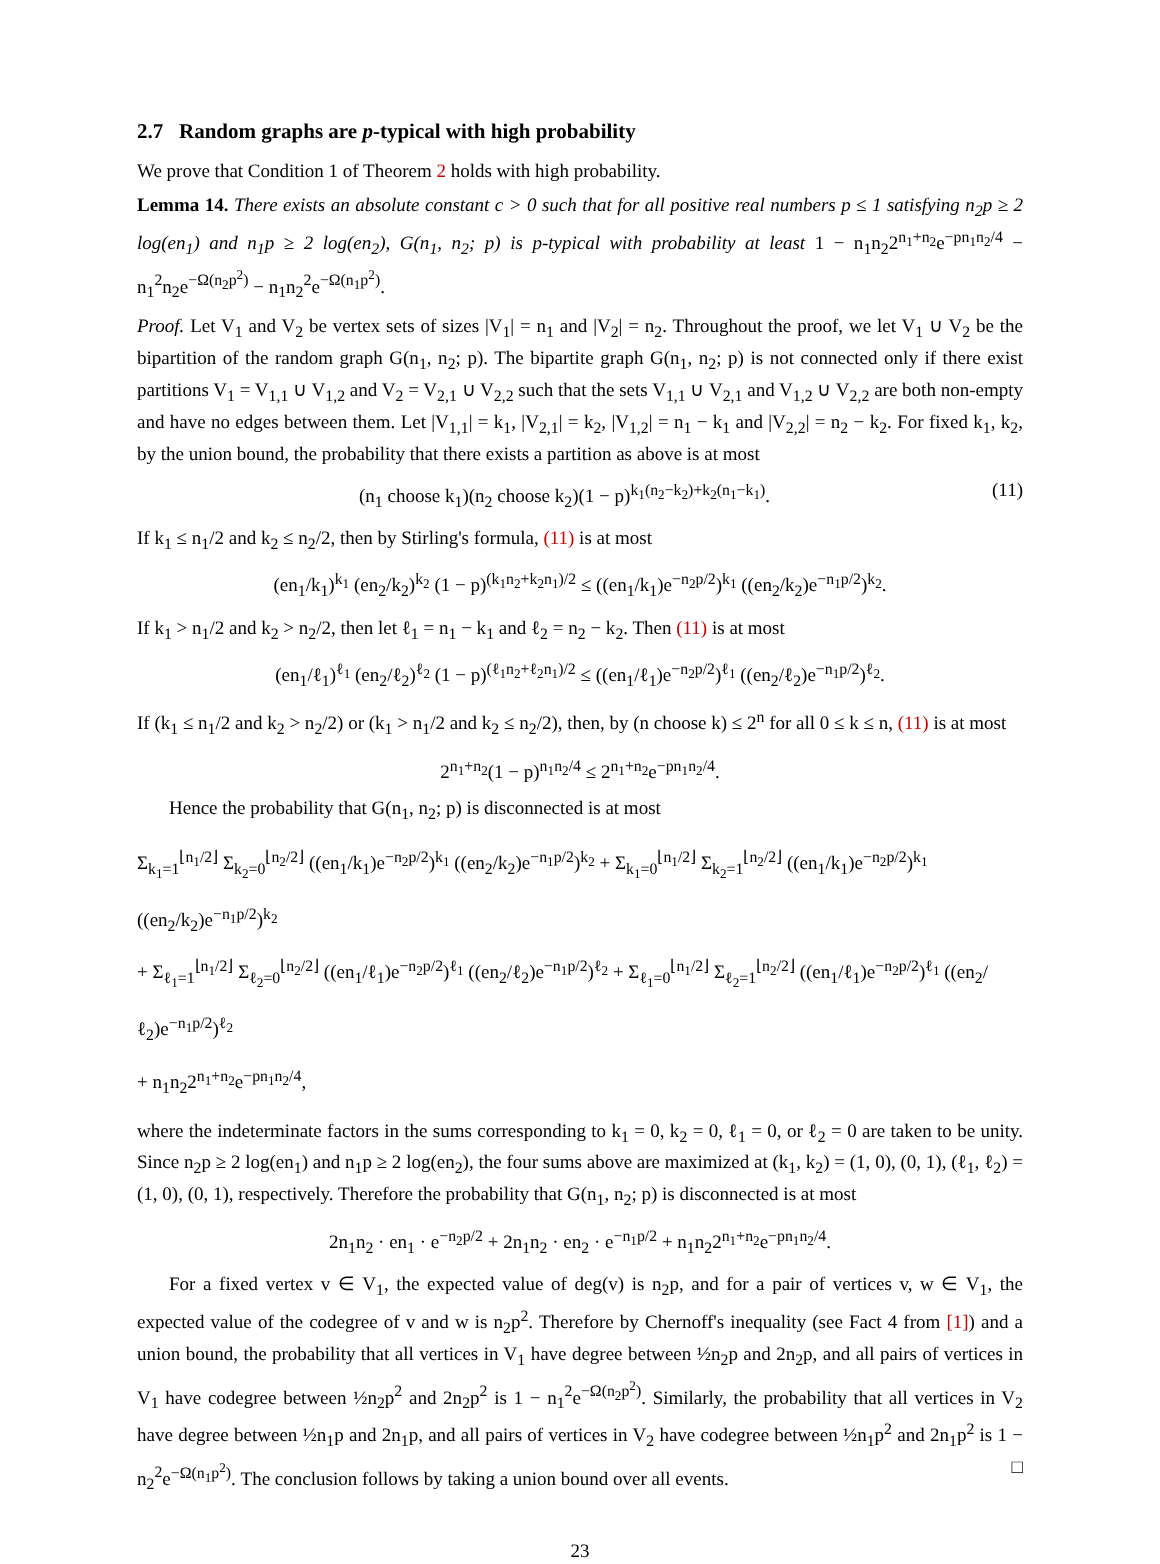2.7 Random graphs are p-typical with high probability
We prove that Condition 1 of Theorem 2 holds with high probability.
Lemma 14. There exists an absolute constant c > 0 such that for all positive real numbers p ≤ 1 satisfying n<sub>2</sub>p ≥ 2 log(en<sub>1</sub>) and n<sub>1</sub>p ≥ 2 log(en<sub>2</sub>), G(n<sub>1</sub>, n<sub>2</sub>; p) is p-typical with probability at least 1 − n<sub>1</sub>n<sub>2</sub>2<sup>n<sub>1</sub>+n<sub>2</sub></sup>e<sup>−pn<sub>1</sub>n<sub>2</sub>/4</sup> − n<sub>1</sub><sup>2</sup>n<sub>2</sub>e<sup>−Ω(n<sub>2</sub>p<sup>2</sup>)</sup> − n<sub>1</sub>n<sub>2</sub><sup>2</sup>e<sup>−Ω(n<sub>1</sub>p<sup>2</sup>)</sup>.
Proof. Let V<sub>1</sub> and V<sub>2</sub> be vertex sets of sizes |V<sub>1</sub>| = n<sub>1</sub> and |V<sub>2</sub>| = n<sub>2</sub>. Throughout the proof, we let V<sub>1</sub> ∪ V<sub>2</sub> be the bipartition of the random graph G(n<sub>1</sub>, n<sub>2</sub>; p). The bipartite graph G(n<sub>1</sub>, n<sub>2</sub>; p) is not connected only if there exist partitions V<sub>1</sub> = V<sub>1,1</sub> ∪ V<sub>1,2</sub> and V<sub>2</sub> = V<sub>2,1</sub> ∪ V<sub>2,2</sub> such that the sets V<sub>1,1</sub> ∪ V<sub>2,1</sub> and V<sub>1,2</sub> ∪ V<sub>2,2</sub> are both non-empty and have no edges between them. Let |V<sub>1,1</sub>| = k<sub>1</sub>, |V<sub>2,1</sub>| = k<sub>2</sub>, |V<sub>1,2</sub>| = n<sub>1</sub> − k<sub>1</sub> and |V<sub>2,2</sub>| = n<sub>2</sub> − k<sub>2</sub>. For fixed k<sub>1</sub>, k<sub>2</sub>, by the union bound, the probability that there exists a partition as above is at most
(11) (n<sub>1</sub> choose k<sub>1</sub>)(n<sub>2</sub> choose k<sub>2</sub>)(1 − p)<sup>k<sub>1</sub>(n<sub>2</sub>−k<sub>2</sub>)+k<sub>2</sub>(n<sub>1</sub>−k<sub>1</sub>)</sup>.
If k<sub>1</sub> ≤ n<sub>1</sub>/2 and k<sub>2</sub> ≤ n<sub>2</sub>/2, then by Stirling's formula, (11) is at most
(en<sub>1</sub>/k<sub>1</sub>)<sup>k<sub>1</sub></sup> (en<sub>2</sub>/k<sub>2</sub>)<sup>k<sub>2</sub></sup> (1 − p)<sup>(k<sub>1</sub>n<sub>2</sub>+k<sub>2</sub>n<sub>1</sub>)/2</sup> ≤ ((en<sub>1</sub>/k<sub>1</sub>)e<sup>−n<sub>2</sub>p/2</sup>)<sup>k<sub>1</sub></sup> ((en<sub>2</sub>/k<sub>2</sub>)e<sup>−n<sub>1</sub>p/2</sup>)<sup>k<sub>2</sub></sup>.
If k<sub>1</sub> > n<sub>1</sub>/2 and k<sub>2</sub> > n<sub>2</sub>/2, then let ℓ<sub>1</sub> = n<sub>1</sub> − k<sub>1</sub> and ℓ<sub>2</sub> = n<sub>2</sub> − k<sub>2</sub>. Then (11) is at most
(en<sub>1</sub>/ℓ<sub>1</sub>)<sup>ℓ<sub>1</sub></sup> (en<sub>2</sub>/ℓ<sub>2</sub>)<sup>ℓ<sub>2</sub></sup> (1 − p)<sup>(ℓ<sub>1</sub>n<sub>2</sub>+ℓ<sub>2</sub>n<sub>1</sub>)/2</sup> ≤ ((en<sub>1</sub>/ℓ<sub>1</sub>)e<sup>−n<sub>2</sub>p/2</sup>)<sup>ℓ<sub>1</sub></sup> ((en<sub>2</sub>/ℓ<sub>2</sub>)e<sup>−n<sub>1</sub>p/2</sup>)<sup>ℓ<sub>2</sub></sup>.
If (k<sub>1</sub> ≤ n<sub>1</sub>/2 and k<sub>2</sub> > n<sub>2</sub>/2) or (k<sub>1</sub> > n<sub>1</sub>/2 and k<sub>2</sub> ≤ n<sub>2</sub>/2), then, by (n choose k) ≤ 2<sup>n</sup> for all 0 ≤ k ≤ n, (11) is at most
2<sup>n<sub>1</sub>+n<sub>2</sub></sup>(1 − p)<sup>n<sub>1</sub>n<sub>2</sub>/4</sup> ≤ 2<sup>n<sub>1</sub>+n<sub>2</sub></sup>e<sup>−pn<sub>1</sub>n<sub>2</sub>/4</sup>.
Hence the probability that G(n<sub>1</sub>, n<sub>2</sub>; p) is disconnected is at most
Σ<sub>k<sub>1</sub>=1</sub><sup>⌊n<sub>1</sub>/2⌋</sup> Σ<sub>k<sub>2</sub>=0</sub><sup>⌊n<sub>2</sub>/2⌋</sup> ((en<sub>1</sub>/k<sub>1</sub>)e<sup>−n<sub>2</sub>p/2</sup>)<sup>k<sub>1</sub></sup> ((en<sub>2</sub>/k<sub>2</sub>)e<sup>−n<sub>1</sub>p/2</sup>)<sup>k<sub>2</sub></sup> + Σ<sub>k<sub>1</sub>=0</sub><sup>⌊n<sub>1</sub>/2⌋</sup> Σ<sub>k<sub>2</sub>=1</sub><sup>⌊n<sub>2</sub>/2⌋</sup> ((en<sub>1</sub>/k<sub>1</sub>)e<sup>−n<sub>2</sub>p/2</sup>)<sup>k<sub>1</sub></sup> ((en<sub>2</sub>/k<sub>2</sub>)e<sup>−n<sub>1</sub>p/2</sup>)<sup>k<sub>2</sub></sup>
+ Σ<sub>ℓ<sub>1</sub>=1</sub><sup>⌊n<sub>1</sub>/2⌋</sup> Σ<sub>ℓ<sub>2</sub>=0</sub><sup>⌊n<sub>2</sub>/2⌋</sup> ((en<sub>1</sub>/ℓ<sub>1</sub>)e<sup>−n<sub>2</sub>p/2</sup>)<sup>ℓ<sub>1</sub></sup> ((en<sub>2</sub>/ℓ<sub>2</sub>)e<sup>−n<sub>1</sub>p/2</sup>)<sup>ℓ<sub>2</sub></sup> + Σ<sub>ℓ<sub>1</sub>=0</sub><sup>⌊n<sub>1</sub>/2⌋</sup> Σ<sub>ℓ<sub>2</sub>=1</sub><sup>⌊n<sub>2</sub>/2⌋</sup> ((en<sub>1</sub>/ℓ<sub>1</sub>)e<sup>−n<sub>2</sub>p/2</sup>)<sup>ℓ<sub>1</sub></sup> ((en<sub>2</sub>/ℓ<sub>2</sub>)e<sup>−n<sub>1</sub>p/2</sup>)<sup>ℓ<sub>2</sub></sup>
+ n<sub>1</sub>n<sub>2</sub>2<sup>n<sub>1</sub>+n<sub>2</sub></sup>e<sup>−pn<sub>1</sub>n<sub>2</sub>/4</sup>,
where the indeterminate factors in the sums corresponding to k<sub>1</sub> = 0, k<sub>2</sub> = 0, ℓ<sub>1</sub> = 0, or ℓ<sub>2</sub> = 0 are taken to be unity. Since n<sub>2</sub>p ≥ 2 log(en<sub>1</sub>) and n<sub>1</sub>p ≥ 2 log(en<sub>2</sub>), the four sums above are maximized at (k<sub>1</sub>, k<sub>2</sub>) = (1, 0), (0, 1), (ℓ<sub>1</sub>, ℓ<sub>2</sub>) = (1, 0), (0, 1), respectively. Therefore the probability that G(n<sub>1</sub>, n<sub>2</sub>; p) is disconnected is at most
2n<sub>1</sub>n<sub>2</sub> · en<sub>1</sub> · e<sup>−n<sub>2</sub>p/2</sup> + 2n<sub>1</sub>n<sub>2</sub> · en<sub>2</sub> · e<sup>−n<sub>1</sub>p/2</sup> + n<sub>1</sub>n<sub>2</sub>2<sup>n<sub>1</sub>+n<sub>2</sub></sup>e<sup>−pn<sub>1</sub>n<sub>2</sub>/4</sup>.
For a fixed vertex v ∈ V<sub>1</sub>, the expected value of deg(v) is n<sub>2</sub>p, and for a pair of vertices v, w ∈ V<sub>1</sub>, the expected value of the codegree of v and w is n<sub>2</sub>p<sup>2</sup>. Therefore by Chernoff's inequality (see Fact 4 from [1]) and a union bound, the probability that all vertices in V<sub>1</sub> have degree between ½n<sub>2</sub>p and 2n<sub>2</sub>p, and all pairs of vertices in V<sub>1</sub> have codegree between ½n<sub>2</sub>p<sup>2</sup> and 2n<sub>2</sub>p<sup>2</sup> is 1 − n<sub>1</sub><sup>2</sup>e<sup>−Ω(n<sub>2</sub>p<sup>2</sup>)</sup>. Similarly, the probability that all vertices in V<sub>2</sub> have degree between ½n<sub>1</sub>p and 2n<sub>1</sub>p, and all pairs of vertices in V<sub>2</sub> have codegree between ½n<sub>1</sub>p<sup>2</sup> and 2n<sub>1</sub>p<sup>2</sup> is 1 − n<sub>2</sub><sup>2</sup>e<sup>−Ω(n<sub>1</sub>p<sup>2</sup>)</sup>. The conclusion follows by taking a union bound over all events. □
23